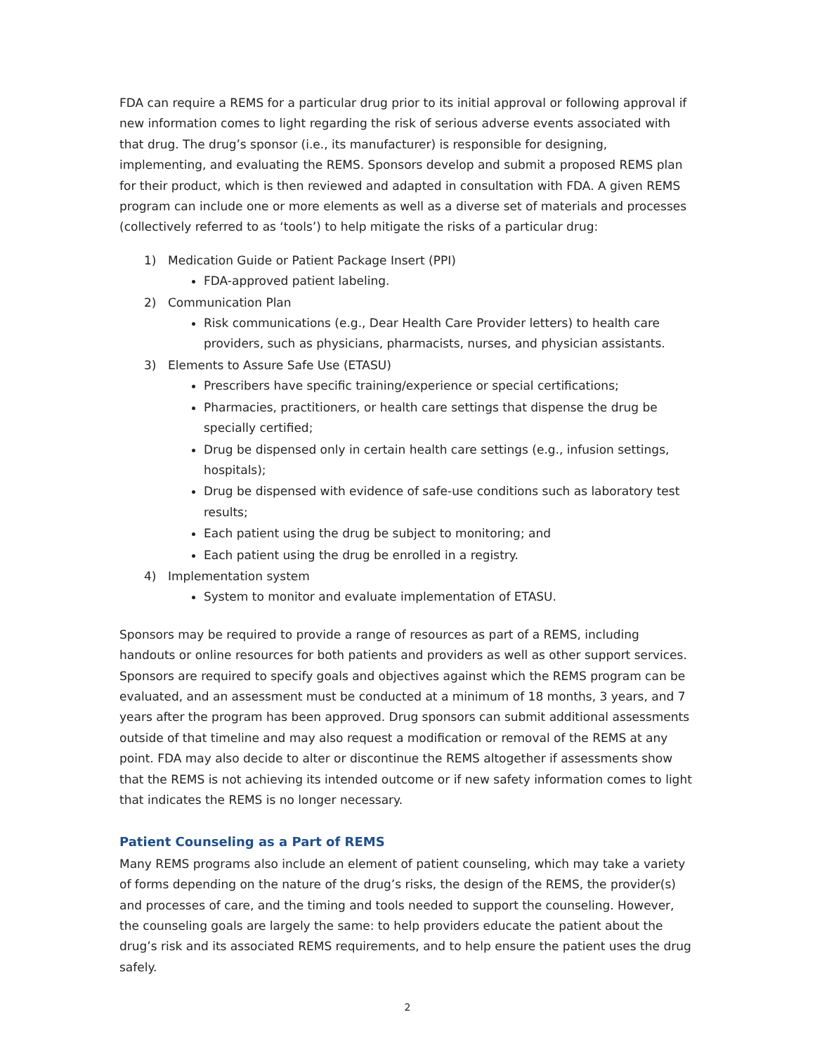FDA can require a REMS for a particular drug prior to its initial approval or following approval if new information comes to light regarding the risk of serious adverse events associated with that drug. The drug’s sponsor (i.e., its manufacturer) is responsible for designing, implementing, and evaluating the REMS. Sponsors develop and submit a proposed REMS plan for their product, which is then reviewed and adapted in consultation with FDA. A given REMS program can include one or more elements as well as a diverse set of materials and processes (collectively referred to as ‘tools’) to help mitigate the risks of a particular drug:
1) Medication Guide or Patient Package Insert (PPI)
FDA-approved patient labeling.
2) Communication Plan
Risk communications (e.g., Dear Health Care Provider letters) to health care providers, such as physicians, pharmacists, nurses, and physician assistants.
3) Elements to Assure Safe Use (ETASU)
Prescribers have specific training/experience or special certifications;
Pharmacies, practitioners, or health care settings that dispense the drug be specially certified;
Drug be dispensed only in certain health care settings (e.g., infusion settings, hospitals);
Drug be dispensed with evidence of safe-use conditions such as laboratory test results;
Each patient using the drug be subject to monitoring; and
Each patient using the drug be enrolled in a registry.
4) Implementation system
System to monitor and evaluate implementation of ETASU.
Sponsors may be required to provide a range of resources as part of a REMS, including handouts or online resources for both patients and providers as well as other support services. Sponsors are required to specify goals and objectives against which the REMS program can be evaluated, and an assessment must be conducted at a minimum of 18 months, 3 years, and 7 years after the program has been approved. Drug sponsors can submit additional assessments outside of that timeline and may also request a modification or removal of the REMS at any point. FDA may also decide to alter or discontinue the REMS altogether if assessments show that the REMS is not achieving its intended outcome or if new safety information comes to light that indicates the REMS is no longer necessary.
Patient Counseling as a Part of REMS
Many REMS programs also include an element of patient counseling, which may take a variety of forms depending on the nature of the drug’s risks, the design of the REMS, the provider(s) and processes of care, and the timing and tools needed to support the counseling. However, the counseling goals are largely the same: to help providers educate the patient about the drug’s risk and its associated REMS requirements, and to help ensure the patient uses the drug safely.
2